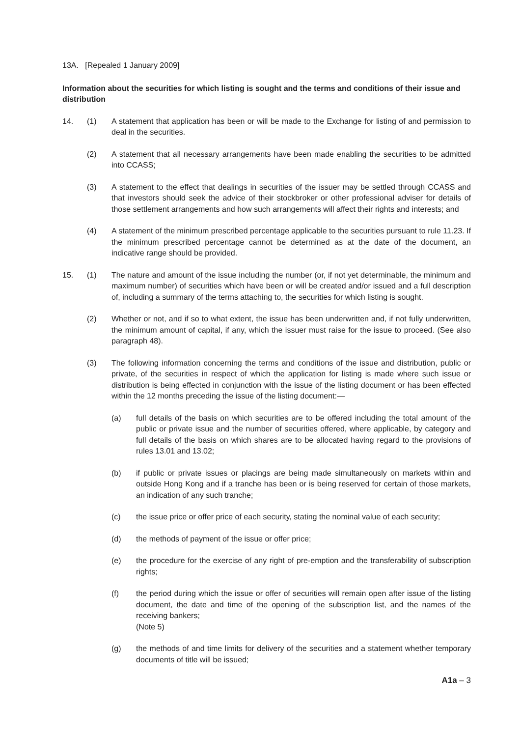13A. [Repealed 1 January 2009]
Information about the securities for which listing is sought and the terms and conditions of their issue and distribution
14. (1) A statement that application has been or will be made to the Exchange for listing of and permission to deal in the securities.
(2) A statement that all necessary arrangements have been made enabling the securities to be admitted into CCASS;
(3) A statement to the effect that dealings in securities of the issuer may be settled through CCASS and that investors should seek the advice of their stockbroker or other professional adviser for details of those settlement arrangements and how such arrangements will affect their rights and interests; and
(4) A statement of the minimum prescribed percentage applicable to the securities pursuant to rule 11.23. If the minimum prescribed percentage cannot be determined as at the date of the document, an indicative range should be provided.
15. (1) The nature and amount of the issue including the number (or, if not yet determinable, the minimum and maximum number) of securities which have been or will be created and/or issued and a full description of, including a summary of the terms attaching to, the securities for which listing is sought.
(2) Whether or not, and if so to what extent, the issue has been underwritten and, if not fully underwritten, the minimum amount of capital, if any, which the issuer must raise for the issue to proceed. (See also paragraph 48).
(3) The following information concerning the terms and conditions of the issue and distribution, public or private, of the securities in respect of which the application for listing is made where such issue or distribution is being effected in conjunction with the issue of the listing document or has been effected within the 12 months preceding the issue of the listing document:—
(a) full details of the basis on which securities are to be offered including the total amount of the public or private issue and the number of securities offered, where applicable, by category and full details of the basis on which shares are to be allocated having regard to the provisions of rules 13.01 and 13.02;
(b) if public or private issues or placings are being made simultaneously on markets within and outside Hong Kong and if a tranche has been or is being reserved for certain of those markets, an indication of any such tranche;
(c) the issue price or offer price of each security, stating the nominal value of each security;
(d) the methods of payment of the issue or offer price;
(e) the procedure for the exercise of any right of pre-emption and the transferability of subscription rights;
(f) the period during which the issue or offer of securities will remain open after issue of the listing document, the date and time of the opening of the subscription list, and the names of the receiving bankers;
(Note 5)
(g) the methods of and time limits for delivery of the securities and a statement whether temporary documents of title will be issued;
A1a – 3